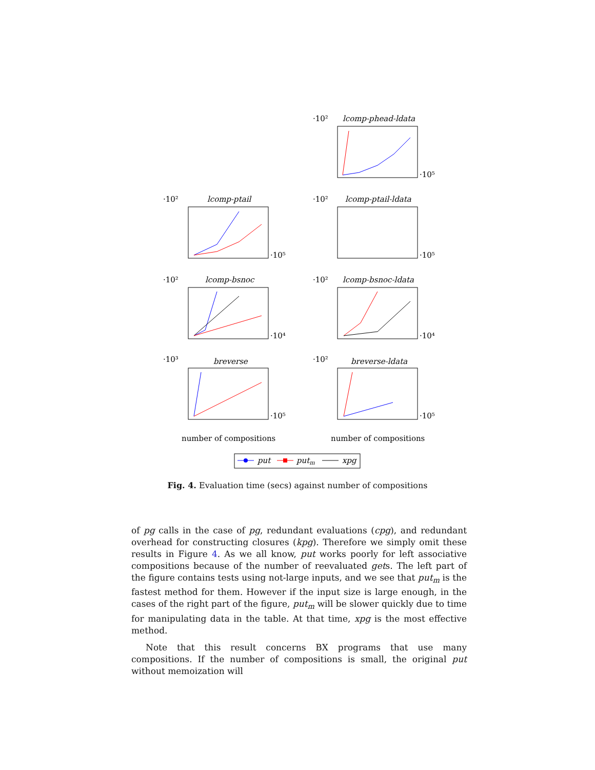lcomp-phead-ldata
·10²
·10⁵
lcomp-ptail
·10²
·10⁵
lcomp-ptail-ldata
·10²
·10⁵
lcomp-bsnoc
·10²
·10⁴
lcomp-bsnoc-ldata
·10²
·10⁴
breverse
·10³
·10⁵
breverse-ldata
·10²
·10⁵
number of compositions
number of compositions
put
putm
xpg
Fig. 4. Evaluation time (secs) against number of compositions
of pg calls in the case of pg, redundant evaluations (cpg), and redundant overhead for constructing closures (kpg). Therefore we simply omit these results in Figure 4. As we all know, put works poorly for left associative compositions because of the number of reevaluated gets. The left part of the figure contains tests using not-large inputs, and we see that put<sub>m</sub> is the fastest method for them. However if the input size is large enough, in the cases of the right part of the figure, put<sub>m</sub> will be slower quickly due to time for manipulating data in the table. At that time, xpg is the most effective method.
Note that this result concerns BX programs that use many compositions. If the number of compositions is small, the original put without memoization will